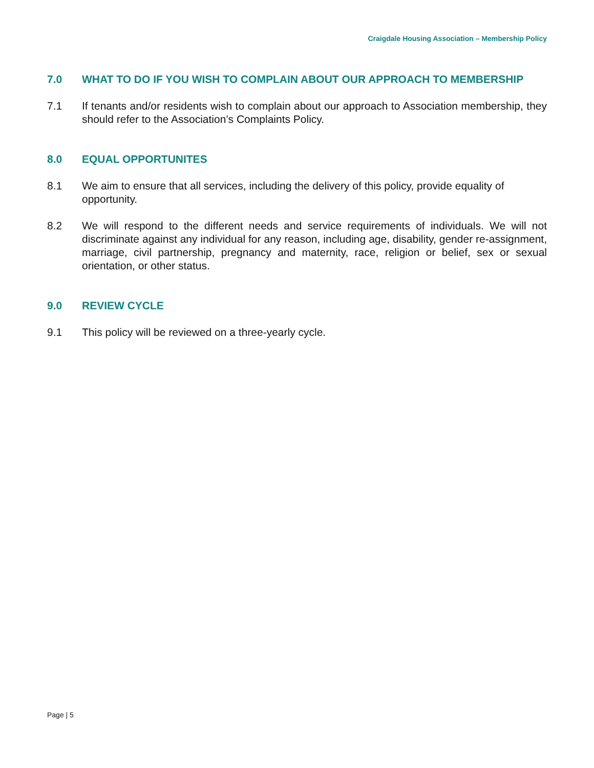Craigdale Housing Association – Membership Policy
7.0 WHAT TO DO IF YOU WISH TO COMPLAIN ABOUT OUR APPROACH TO MEMBERSHIP
7.1 If tenants and/or residents wish to complain about our approach to Association membership, they should refer to the Association’s Complaints Policy.
8.0 EQUAL OPPORTUNITES
8.1 We aim to ensure that all services, including the delivery of this policy, provide equality of opportunity.
8.2 We will respond to the different needs and service requirements of individuals. We will not discriminate against any individual for any reason, including age, disability, gender re-assignment, marriage, civil partnership, pregnancy and maternity, race, religion or belief, sex or sexual orientation, or other status.
9.0 REVIEW CYCLE
9.1 This policy will be reviewed on a three-yearly cycle.
Page | 5